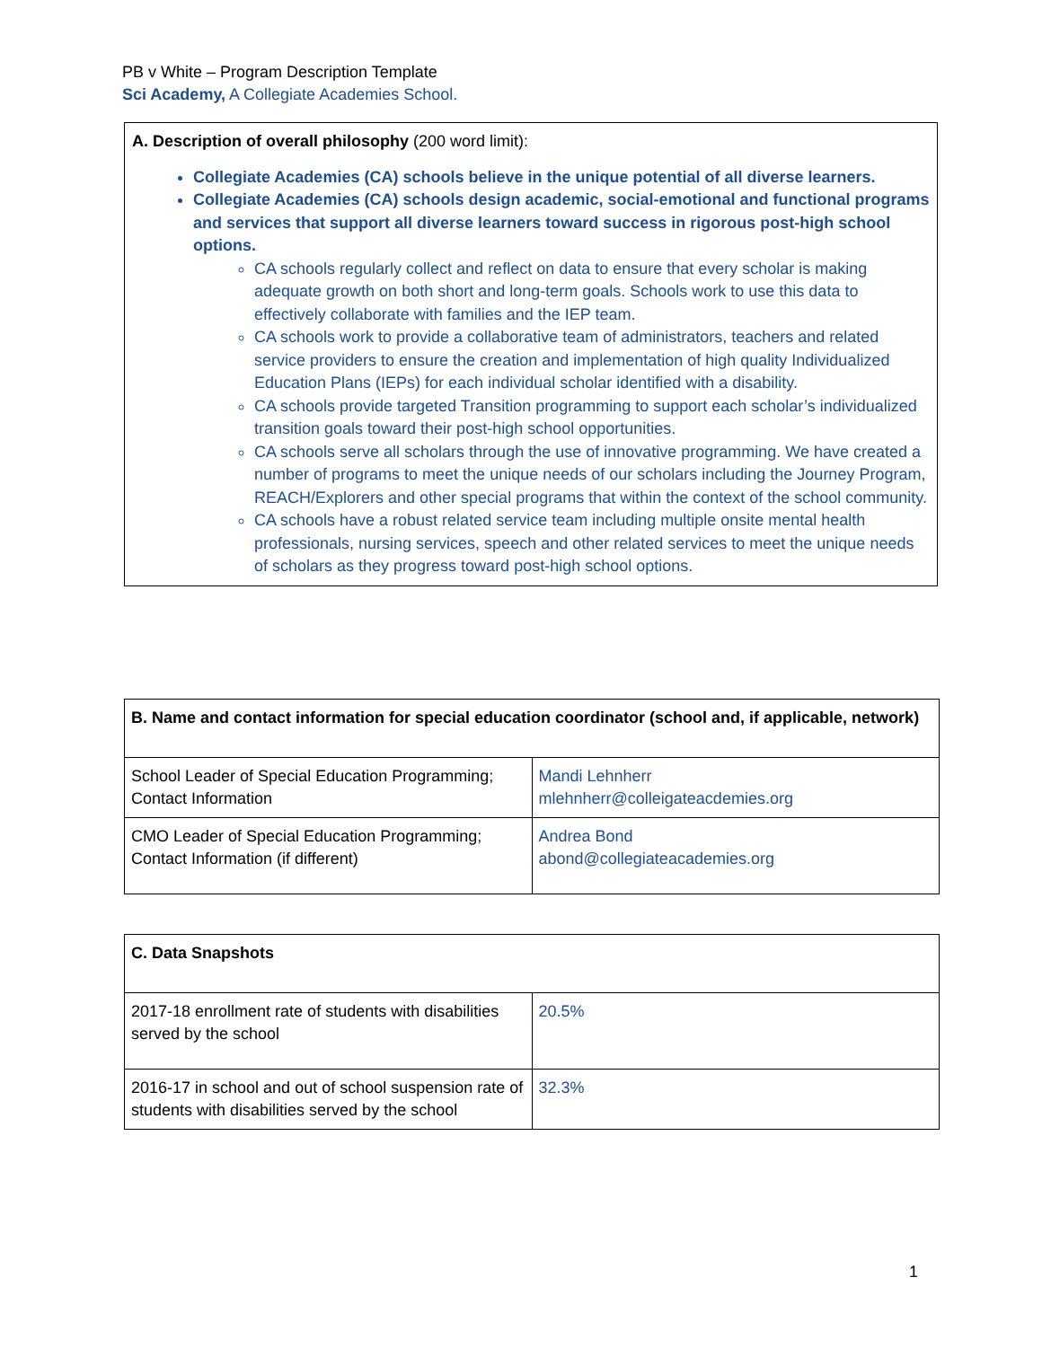PB v White – Program Description Template
Sci Academy, A Collegiate Academies School.
A. Description of overall philosophy (200 word limit):
Collegiate Academies (CA) schools believe in the unique potential of all diverse learners.
Collegiate Academies (CA) schools design academic, social-emotional and functional programs and services that support all diverse learners toward success in rigorous post-high school options.
CA schools regularly collect and reflect on data to ensure that every scholar is making adequate growth on both short and long-term goals. Schools work to use this data to effectively collaborate with families and the IEP team.
CA schools work to provide a collaborative team of administrators, teachers and related service providers to ensure the creation and implementation of high quality Individualized Education Plans (IEPs) for each individual scholar identified with a disability.
CA schools provide targeted Transition programming to support each scholar’s individualized transition goals toward their post-high school opportunities.
CA schools serve all scholars through the use of innovative programming. We have created a number of programs to meet the unique needs of our scholars including the Journey Program, REACH/Explorers and other special programs that within the context of the school community.
CA schools have a robust related service team including multiple onsite mental health professionals, nursing services, speech and other related services to meet the unique needs of scholars as they progress toward post-high school options.
| B. Name and contact information for special education coordinator (school and, if applicable, network) | |
| --- | --- |
| School Leader of Special Education Programming; Contact Information | Mandi Lehnherr mlehnherr@colleigateacdemies.org |
| CMO Leader of Special Education Programming; Contact Information (if different) | Andrea Bond abond@collegiateacademies.org |
| C. Data Snapshots | |
| --- | --- |
| 2017-18 enrollment rate of students with disabilities served by the school | 20.5% |
| 2016-17 in school and out of school suspension rate of students with disabilities served by the school | 32.3% |
1